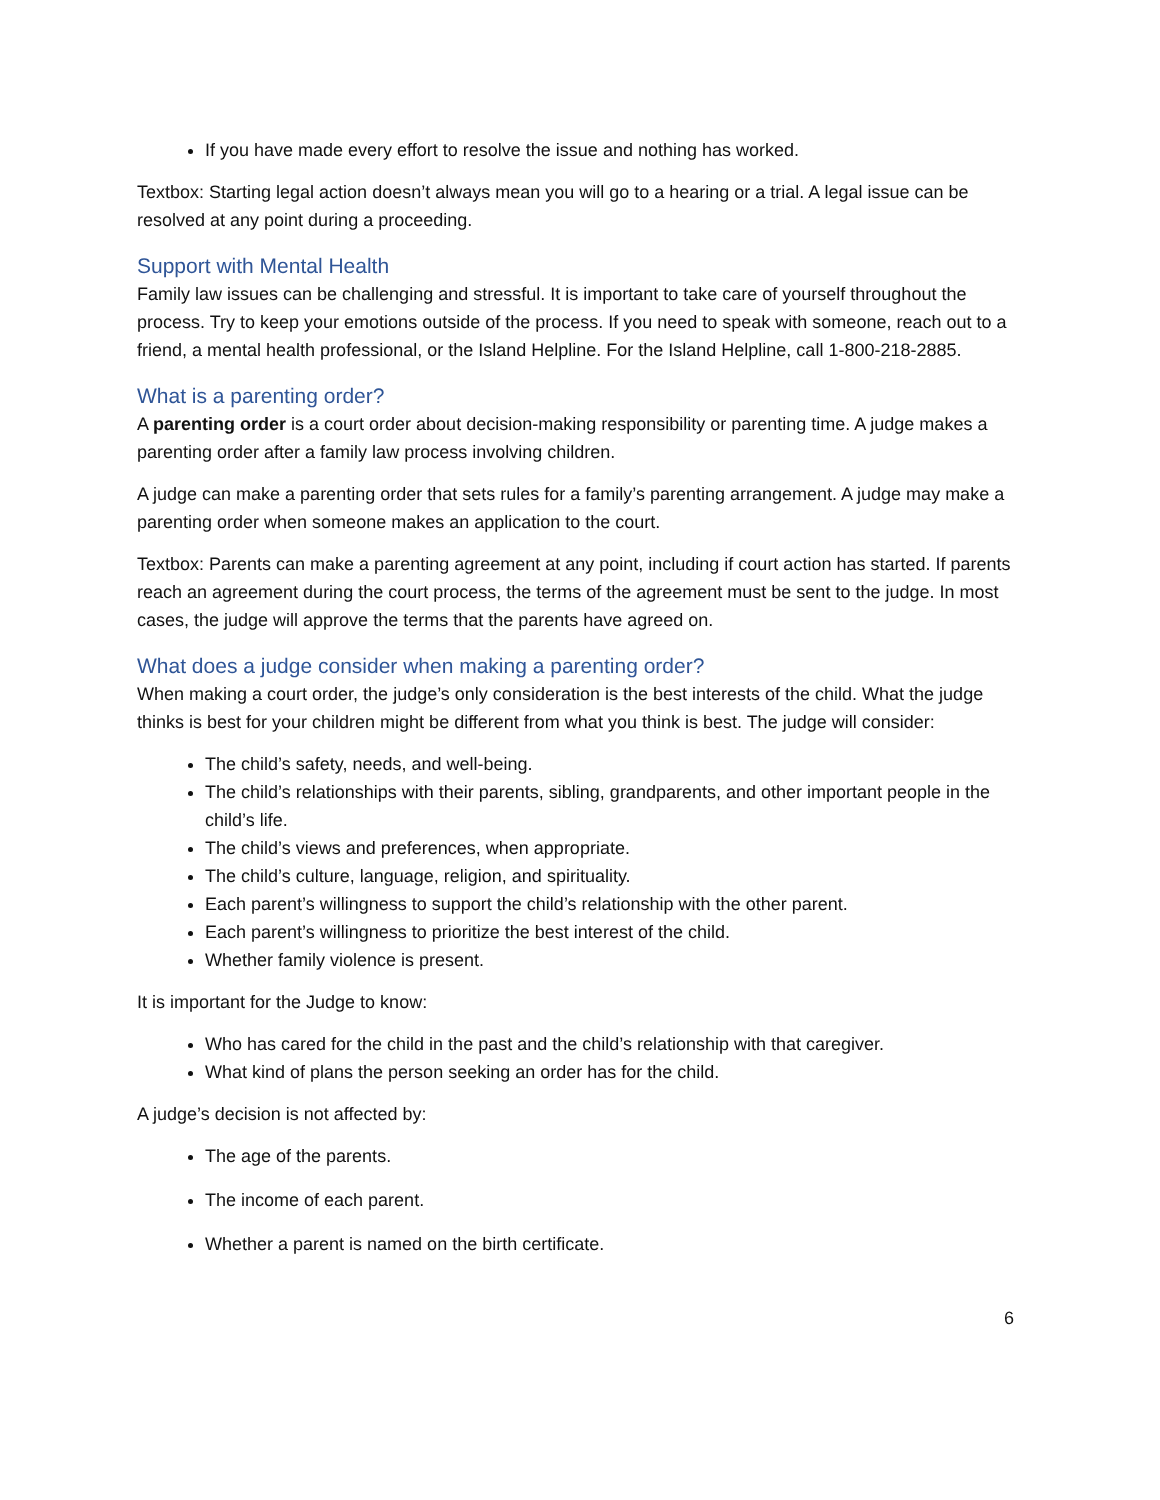If you have made every effort to resolve the issue and nothing has worked.
Textbox: Starting legal action doesn’t always mean you will go to a hearing or a trial. A legal issue can be resolved at any point during a proceeding.
Support with Mental Health
Family law issues can be challenging and stressful. It is important to take care of yourself throughout the process. Try to keep your emotions outside of the process. If you need to speak with someone, reach out to a friend, a mental health professional, or the Island Helpline. For the Island Helpline, call 1-800-218-2885.
What is a parenting order?
A parenting order is a court order about decision-making responsibility or parenting time. A judge makes a parenting order after a family law process involving children.
A judge can make a parenting order that sets rules for a family’s parenting arrangement. A judge may make a parenting order when someone makes an application to the court.
Textbox: Parents can make a parenting agreement at any point, including if court action has started. If parents reach an agreement during the court process, the terms of the agreement must be sent to the judge. In most cases, the judge will approve the terms that the parents have agreed on.
What does a judge consider when making a parenting order?
When making a court order, the judge’s only consideration is the best interests of the child. What the judge thinks is best for your children might be different from what you think is best. The judge will consider:
The child’s safety, needs, and well-being.
The child’s relationships with their parents, sibling, grandparents, and other important people in the child’s life.
The child’s views and preferences, when appropriate.
The child’s culture, language, religion, and spirituality.
Each parent’s willingness to support the child’s relationship with the other parent.
Each parent’s willingness to prioritize the best interest of the child.
Whether family violence is present.
It is important for the Judge to know:
Who has cared for the child in the past and the child’s relationship with that caregiver.
What kind of plans the person seeking an order has for the child.
A judge’s decision is not affected by:
The age of the parents.
The income of each parent.
Whether a parent is named on the birth certificate.
6